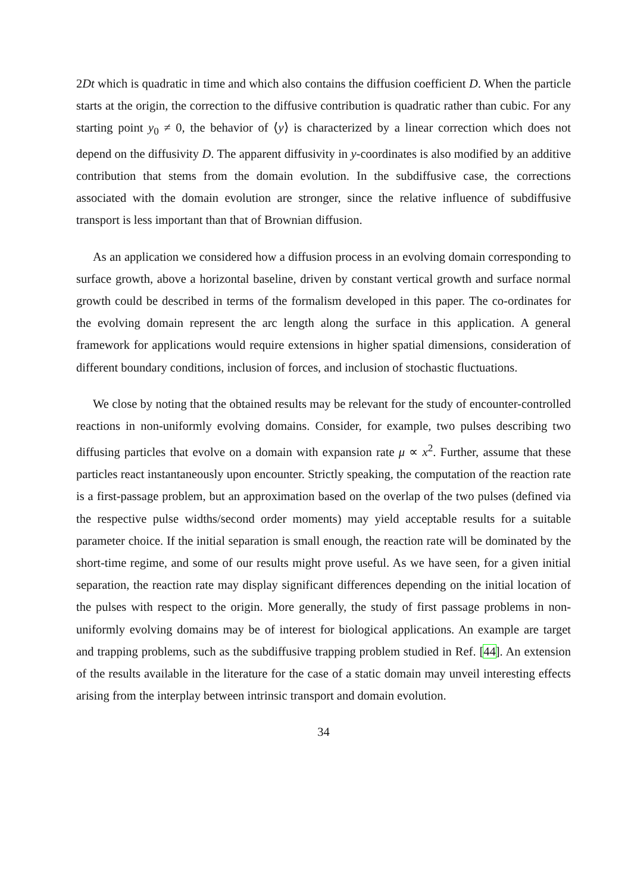2Dt which is quadratic in time and which also contains the diffusion coefficient D. When the particle starts at the origin, the correction to the diffusive contribution is quadratic rather than cubic. For any starting point y<sub>0</sub> ≠ 0, the behavior of ⟨y⟩ is characterized by a linear correction which does not depend on the diffusivity D. The apparent diffusivity in y-coordinates is also modified by an additive contribution that stems from the domain evolution. In the subdiffusive case, the corrections associated with the domain evolution are stronger, since the relative influence of subdiffusive transport is less important than that of Brownian diffusion.
As an application we considered how a diffusion process in an evolving domain corresponding to surface growth, above a horizontal baseline, driven by constant vertical growth and surface normal growth could be described in terms of the formalism developed in this paper. The co-ordinates for the evolving domain represent the arc length along the surface in this application. A general framework for applications would require extensions in higher spatial dimensions, consideration of different boundary conditions, inclusion of forces, and inclusion of stochastic fluctuations.
We close by noting that the obtained results may be relevant for the study of encounter-controlled reactions in non-uniformly evolving domains. Consider, for example, two pulses describing two diffusing particles that evolve on a domain with expansion rate μ ∝ x<sup>2</sup>. Further, assume that these particles react instantaneously upon encounter. Strictly speaking, the computation of the reaction rate is a first-passage problem, but an approximation based on the overlap of the two pulses (defined via the respective pulse widths/second order moments) may yield acceptable results for a suitable parameter choice. If the initial separation is small enough, the reaction rate will be dominated by the short-time regime, and some of our results might prove useful. As we have seen, for a given initial separation, the reaction rate may display significant differences depending on the initial location of the pulses with respect to the origin. More generally, the study of first passage problems in non-uniformly evolving domains may be of interest for biological applications. An example are target and trapping problems, such as the subdiffusive trapping problem studied in Ref. [44]. An extension of the results available in the literature for the case of a static domain may unveil interesting effects arising from the interplay between intrinsic transport and domain evolution.
34